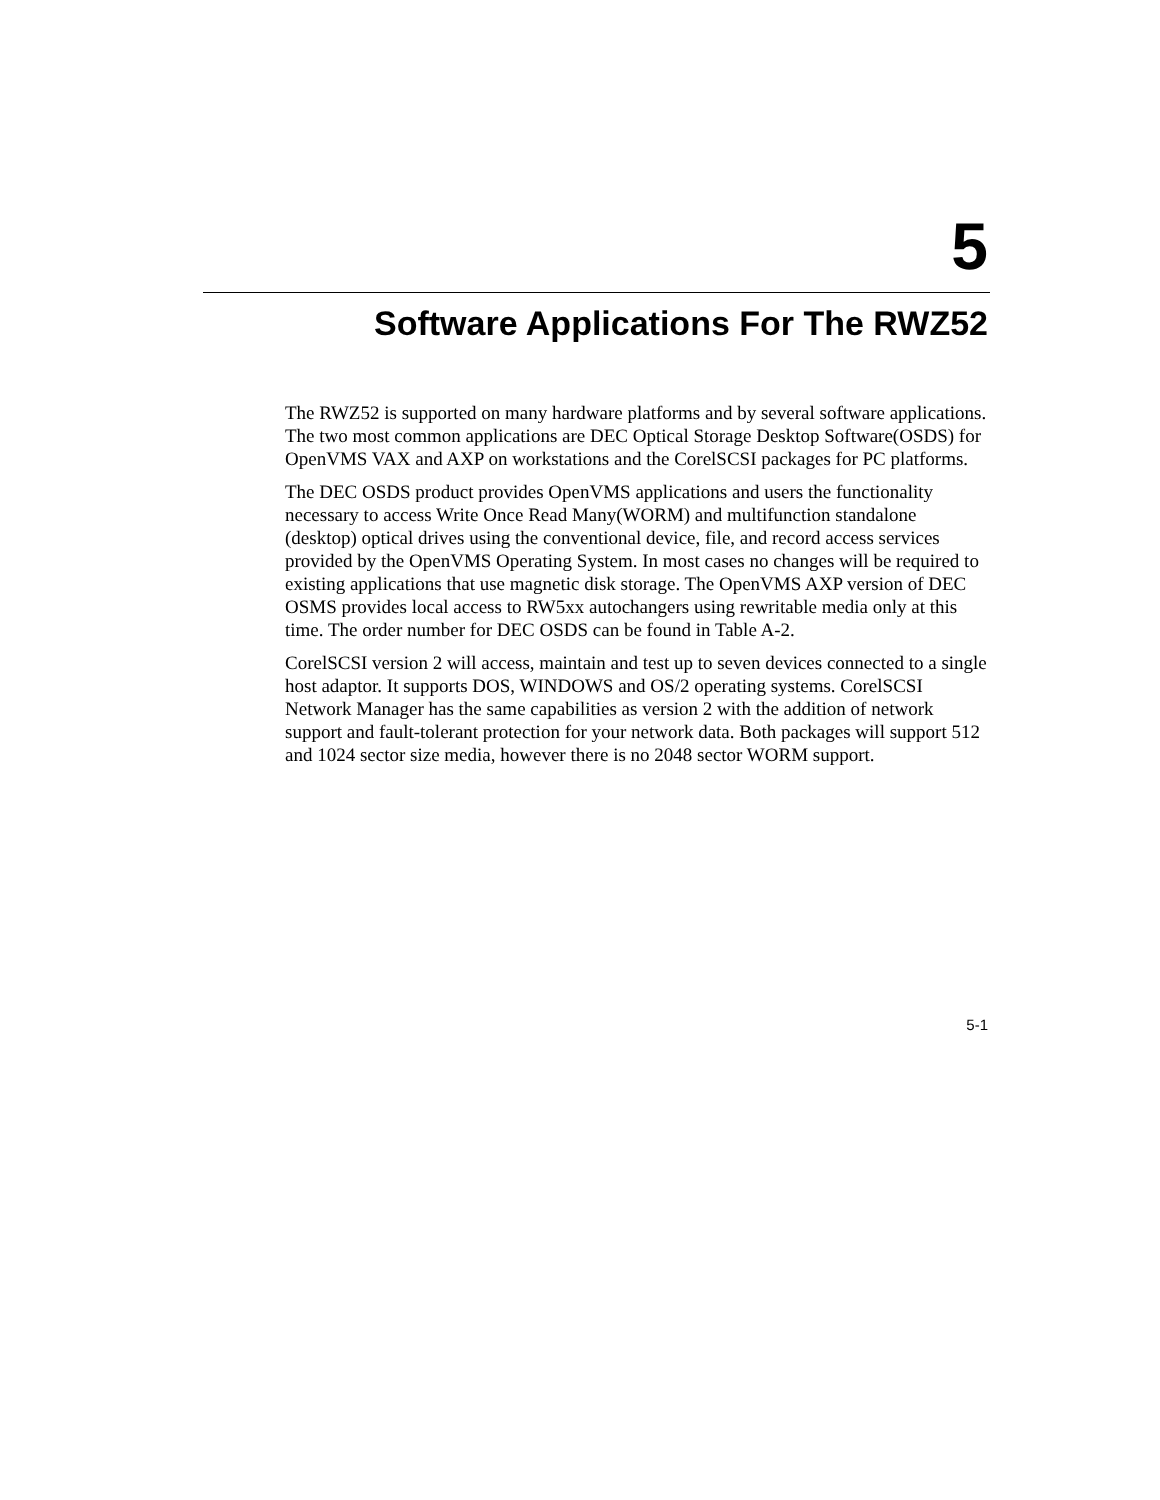5
Software Applications For The RWZ52
The RWZ52 is supported on many hardware platforms and by several software applications. The two most common applications are DEC Optical Storage Desktop Software(OSDS) for OpenVMS VAX and AXP on workstations and the CorelSCSI packages for PC platforms.
The DEC OSDS product provides OpenVMS applications and users the functionality necessary to access Write Once Read Many(WORM) and multifunction standalone (desktop) optical drives using the conventional device, file, and record access services provided by the OpenVMS Operating System. In most cases no changes will be required to existing applications that use magnetic disk storage. The OpenVMS AXP version of DEC OSMS provides local access to RW5xx autochangers using rewritable media only at this time. The order number for DEC OSDS can be found in Table A-2.
CorelSCSI version 2 will access, maintain and test up to seven devices connected to a single host adaptor. It supports DOS, WINDOWS and OS/2 operating systems. CorelSCSI Network Manager has the same capabilities as version 2 with the addition of network support and fault-tolerant protection for your network data. Both packages will support 512 and 1024 sector size media, however there is no 2048 sector WORM support.
5-1